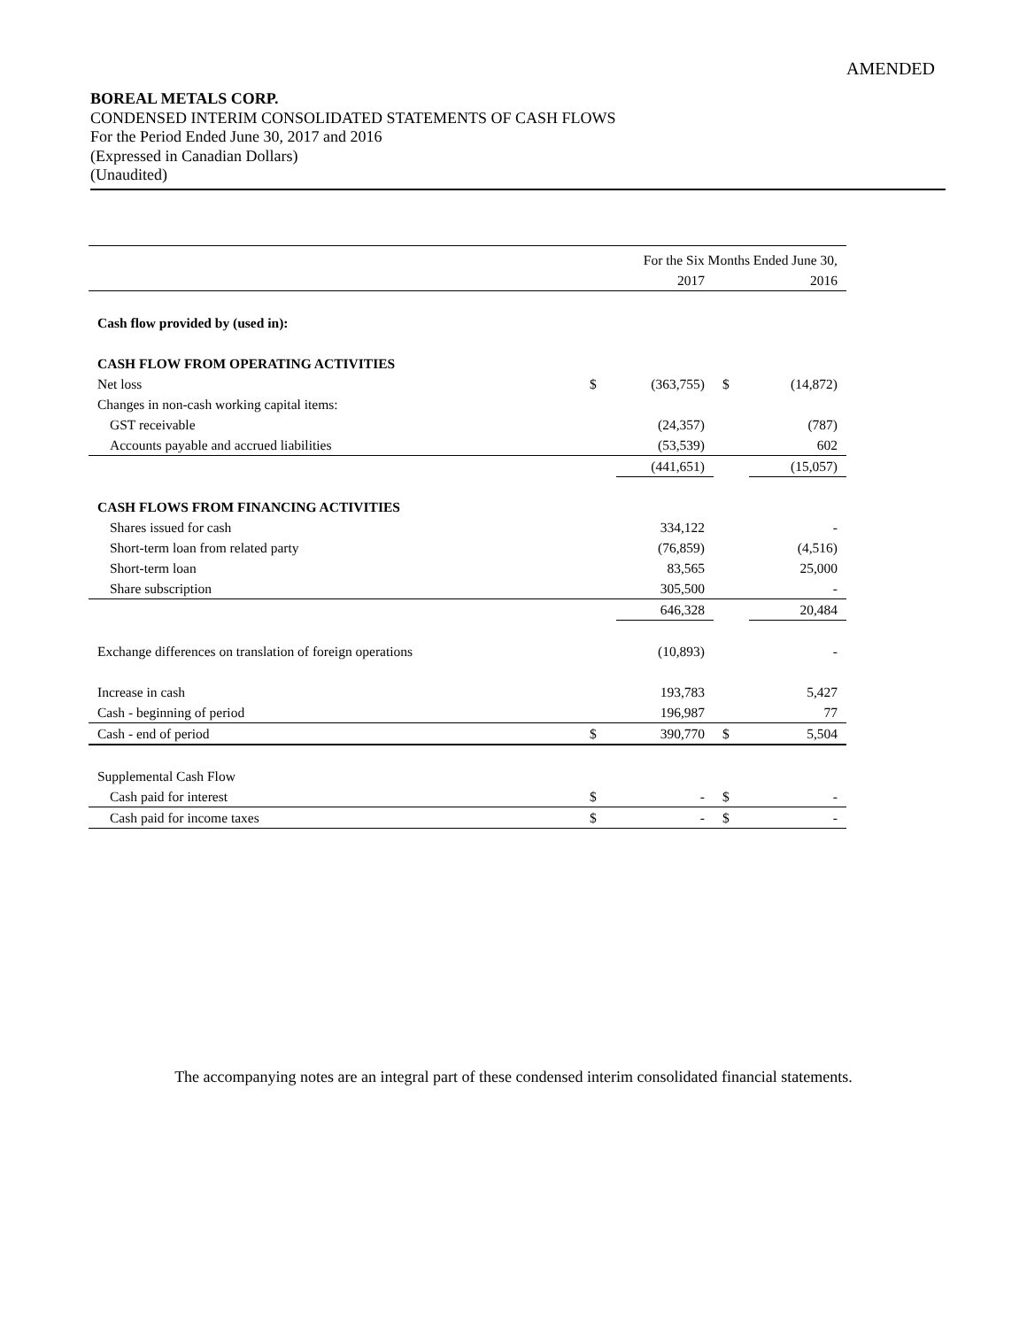AMENDED
BOREAL METALS CORP.
CONDENSED INTERIM CONSOLIDATED STATEMENTS OF CASH FLOWS
For the Period Ended June 30, 2017 and 2016
(Expressed in Canadian Dollars)
(Unaudited)
| | For the Six Months Ended June 30, | | | |
| | | 2017 | | 2016 |
| Cash flow provided by (used in): | | | | |
| CASH FLOW FROM OPERATING ACTIVITIES | | | | |
| Net loss | $ | (363,755) | $ | (14,872) |
| Changes in non-cash working capital items: | | | | |
| GST receivable | | (24,357) | | (787) |
| Accounts payable and accrued liabilities | | (53,539) | | 602 |
| | | (441,651) | | (15,057) |
| CASH FLOWS FROM FINANCING ACTIVITIES | | | | |
| Shares issued for cash | | 334,122 | | - |
| Short-term loan from related party | | (76,859) | | (4,516) |
| Short-term loan | | 83,565 | | 25,000 |
| Share subscription | | 305,500 | | - |
| | | 646,328 | | 20,484 |
| Exchange differences on translation of foreign operations | | (10,893) | | - |
| Increase in cash | | 193,783 | | 5,427 |
| Cash - beginning of period | | 196,987 | | 77 |
| Cash - end of period | $ | 390,770 | $ | 5,504 |
| Supplemental Cash Flow | | | | |
| Cash paid for interest | $ | - | $ | - |
| Cash paid for income taxes | $ | - | $ | - |
The accompanying notes are an integral part of these condensed interim consolidated financial statements.